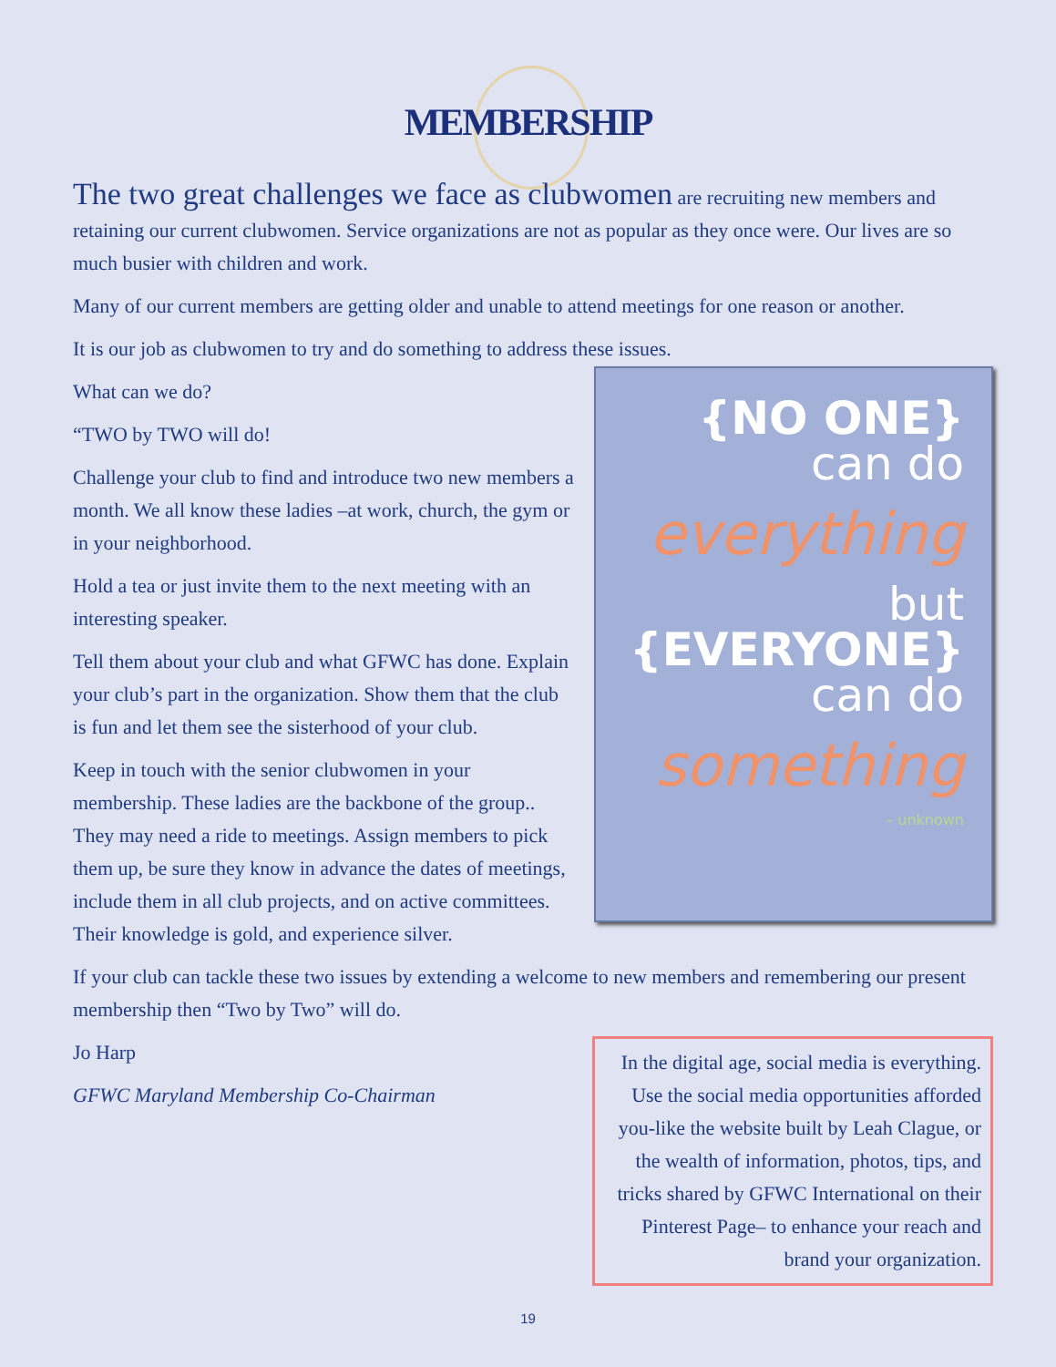MEMBERSHIP
The two great challenges we face as clubwomen are recruiting new members and retaining our current clubwomen. Service organizations are not as popular as they once were. Our lives are so much busier with children and work.
Many of our current members are getting older and unable to attend meetings for one reason or another.
It is our job as clubwomen to try and do something to address these issues.
{NO ONE}
can do
everything
but
{EVERYONE}
can do
something
– unknown
What can we do?
“TWO by TWO will do!
Challenge your club to find and introduce two new members a month. We all know these ladies –at work, church, the gym or in your neighborhood.
Hold a tea or just invite them to the next meeting with an interesting speaker.
Tell them about your club and what GFWC has done. Explain your club’s part in the organization. Show them that the club is fun and let them see the sisterhood of your club.
Keep in touch with the senior clubwomen in your membership. These ladies are the backbone of the group.. They may need a ride to meetings. Assign members to pick them up, be sure they know in advance the dates of meetings, include them in all club projects, and on active committees. Their knowledge is gold, and experience silver.
If your club can tackle these two issues by extending a welcome to new members and remembering our present membership then “Two by Two” will do.
In the digital age, social media is everything. Use the social media opportunities afforded you-like the website built by Leah Clague, or the wealth of information, photos, tips, and tricks shared by GFWC International on their Pinterest Page– to enhance your reach and brand your organization.
Jo Harp
GFWC Maryland Membership Co-Chairman
19